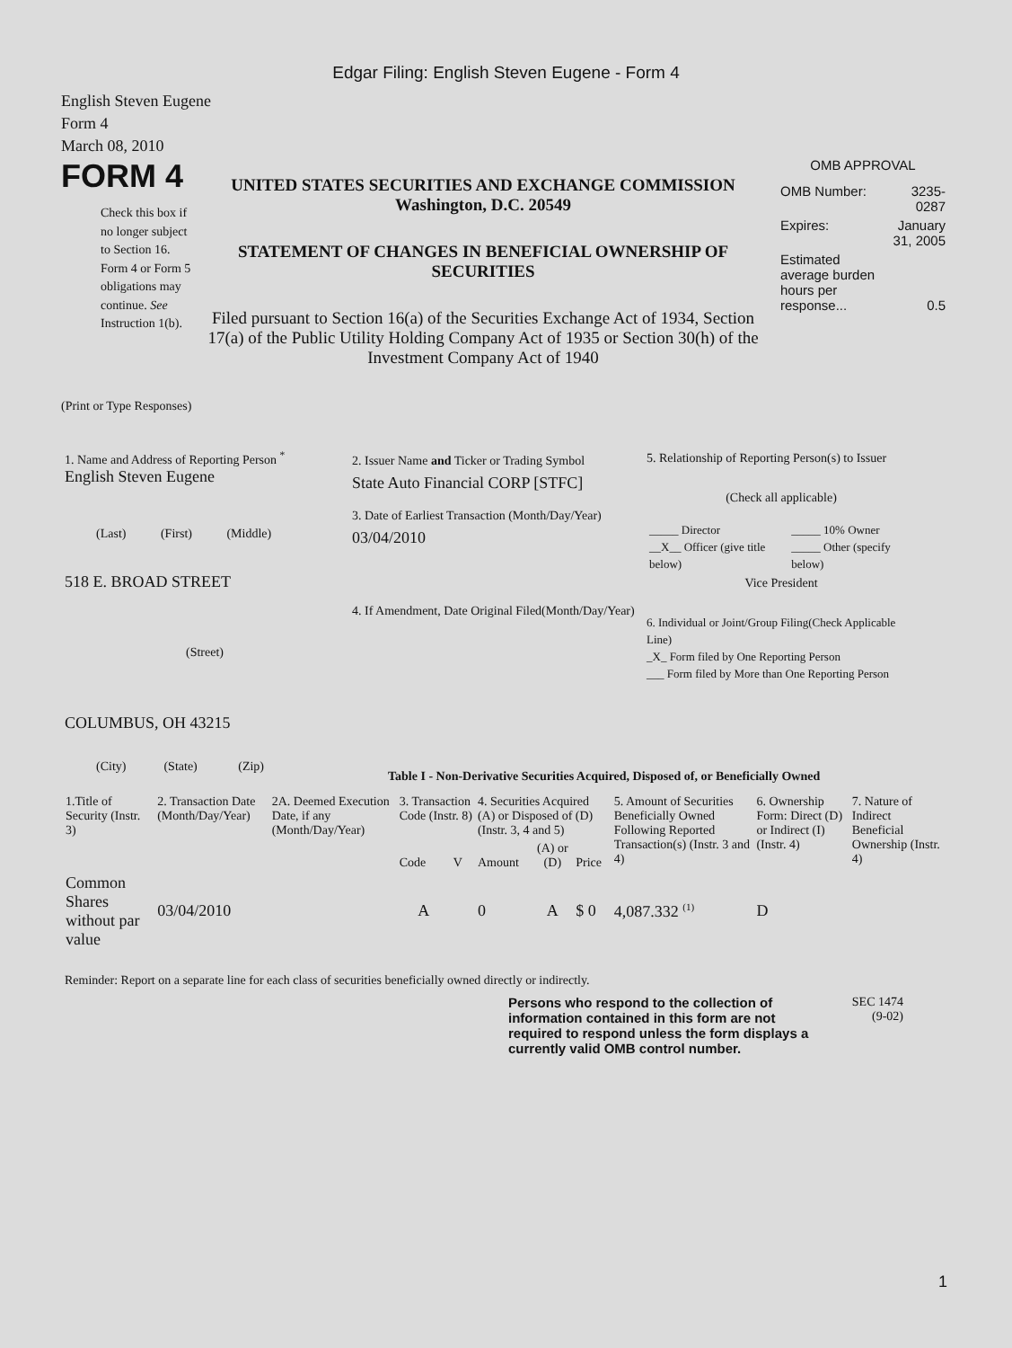Edgar Filing: English Steven Eugene - Form 4
English Steven Eugene
Form 4
March 08, 2010
FORM 4
Check this box if no longer subject to Section 16. Form 4 or Form 5 obligations may continue. See Instruction 1(b).
UNITED STATES SECURITIES AND EXCHANGE COMMISSION
Washington, D.C. 20549
STATEMENT OF CHANGES IN BENEFICIAL OWNERSHIP OF SECURITIES
Filed pursuant to Section 16(a) of the Securities Exchange Act of 1934, Section 17(a) of the Public Utility Holding Company Act of 1935 or Section 30(h) of the Investment Company Act of 1940
OMB APPROVAL
| OMB Number: | 3235-0287 |
| Expires: | January 31, 2005 |
| Estimated average burden hours per response... | 0.5 |
(Print or Type Responses)
1. Name and Address of Reporting Person <sup>*</sup>
English Steven Eugene
(Last) (First) (Middle)
518 E. BROAD STREET
(Street)
COLUMBUS, OH 43215
(City) (State) (Zip)
2. Issuer Name and Ticker or Trading Symbol
State Auto Financial CORP [STFC]
3. Date of Earliest Transaction (Month/Day/Year)
03/04/2010
4. If Amendment, Date Original Filed(Month/Day/Year)
5. Relationship of Reporting Person(s) to Issuer
(Check all applicable)
| _____ Director __X__ Officer (give title below) | _____ 10% Owner _____ Other (specify below) |
Vice President
6. Individual or Joint/Group Filing(Check Applicable Line)
_X_ Form filed by One Reporting Person
___ Form filed by More than One Reporting Person
Table I - Non-Derivative Securities Acquired, Disposed of, or Beneficially Owned
| 1.Title of Security (Instr. 3) | 2. Transaction Date (Month/Day/Year) | 2A. Deemed Execution Date, if any (Month/Day/Year) | 3. Transaction Code (Instr. 8) | | 4. Securities Acquired (A) or Disposed of (D) (Instr. 3, 4 and 5) | | | 5. Amount of Securities Beneficially Owned Following Reported Transaction(s) (Instr. 3 and 4) | 6. Ownership Form: Direct (D) or Indirect (I) (Instr. 4) | 7. Nature of Indirect Beneficial Ownership (Instr. 4) |
| --- | --- | --- | --- | --- | --- | --- | --- | --- | --- | --- |
| | | | Code | V | Amount | (A) or (D) | Price | | | |
| Common Shares without par value | 03/04/2010 | | A | | 0 | A | $ 0 | 4,087.332 <sup>(1)</sup> | D | |
Reminder: Report on a separate line for each class of securities beneficially owned directly or indirectly.
Persons who respond to the collection of information contained in this form are not required to respond unless the form displays a currently valid OMB control number.
SEC 1474
(9-02)
1